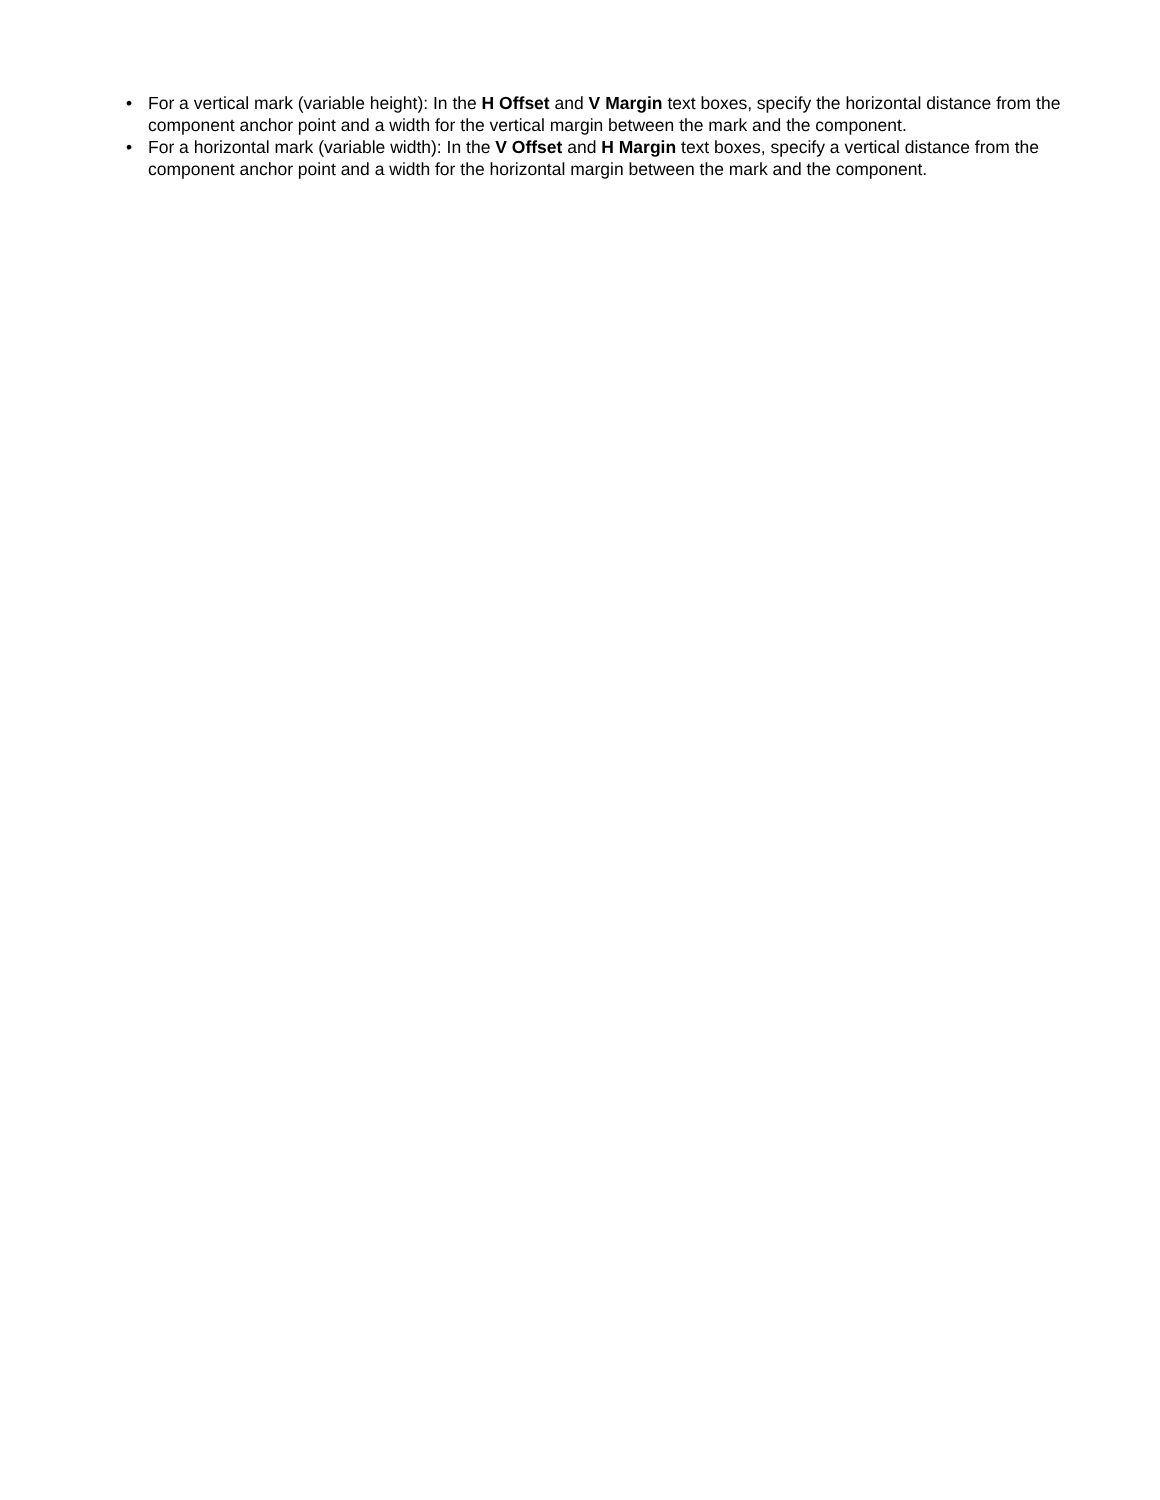• For a vertical mark (variable height): In the H Offset and V Margin text boxes, specify the horizontal distance from the component anchor point and a width for the vertical margin between the mark and the component.
• For a horizontal mark (variable width): In the V Offset and H Margin text boxes, specify a vertical distance from the component anchor point and a width for the horizontal margin between the mark and the component.